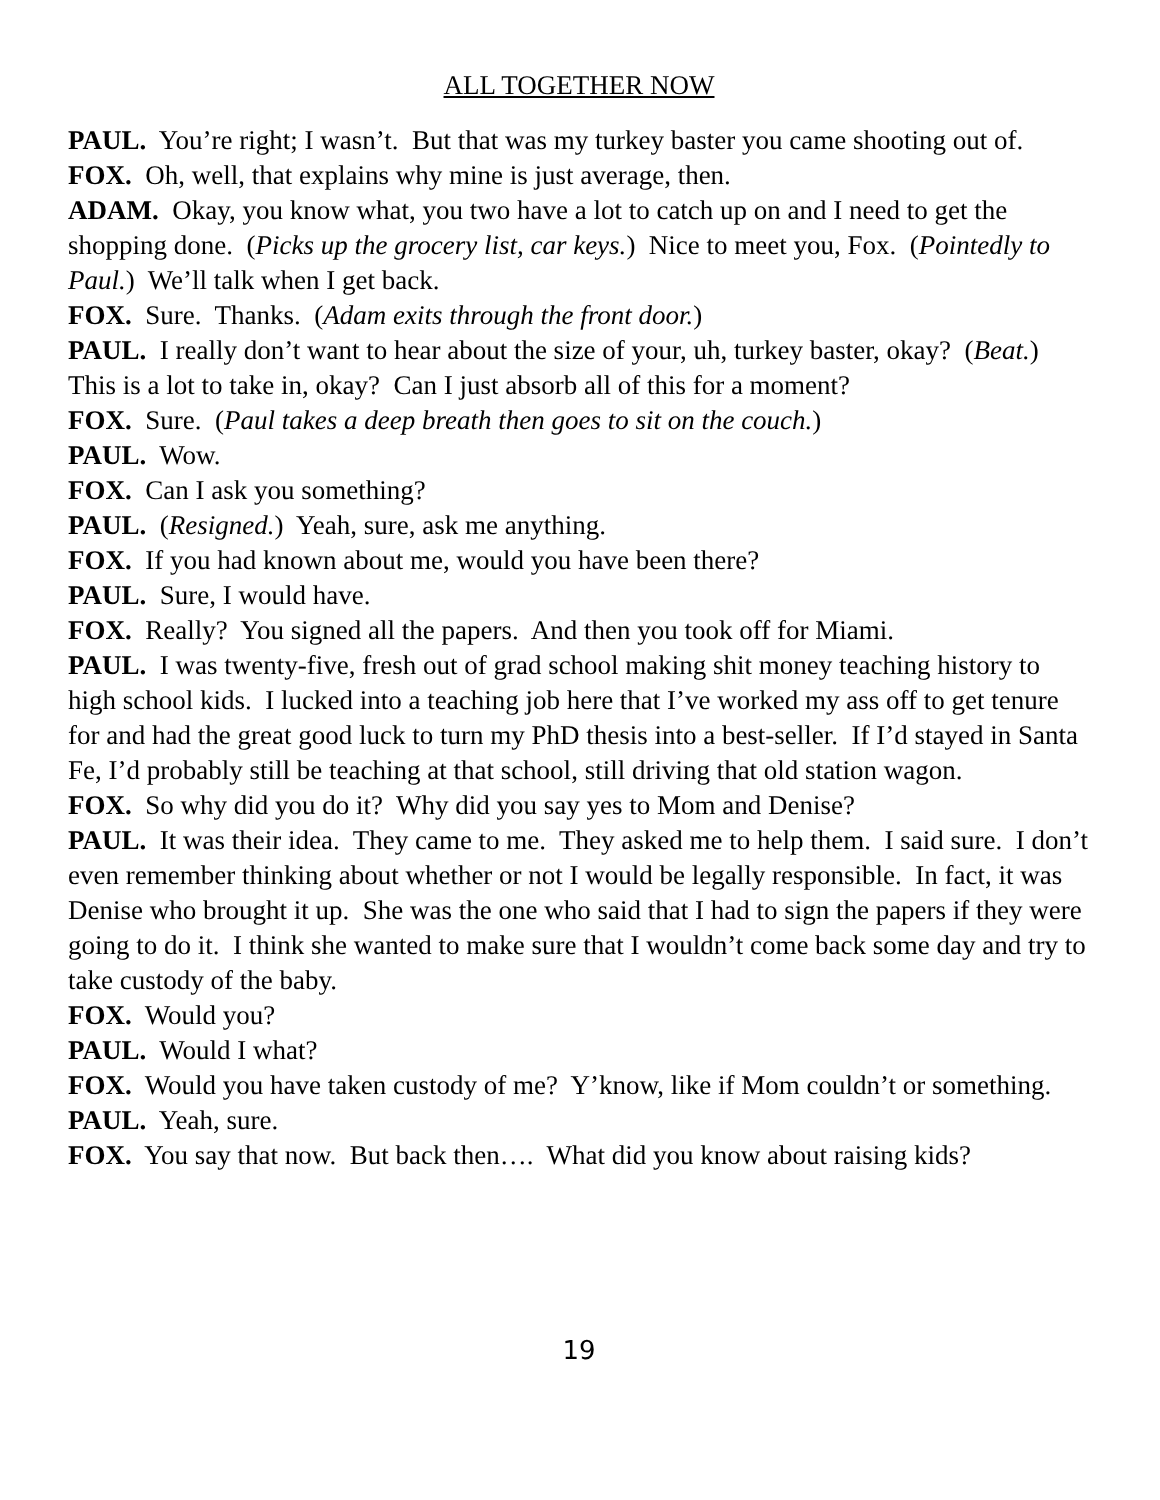ALL TOGETHER NOW
PAUL. You’re right; I wasn’t. But that was my turkey baster you came shooting out of.
FOX. Oh, well, that explains why mine is just average, then.
ADAM. Okay, you know what, you two have a lot to catch up on and I need to get the shopping done. (Picks up the grocery list, car keys.) Nice to meet you, Fox. (Pointedly to Paul.) We’ll talk when I get back.
FOX. Sure. Thanks. (Adam exits through the front door.)
PAUL. I really don’t want to hear about the size of your, uh, turkey baster, okay? (Beat.) This is a lot to take in, okay? Can I just absorb all of this for a moment?
FOX. Sure. (Paul takes a deep breath then goes to sit on the couch.)
PAUL. Wow.
FOX. Can I ask you something?
PAUL. (Resigned.) Yeah, sure, ask me anything.
FOX. If you had known about me, would you have been there?
PAUL. Sure, I would have.
FOX. Really? You signed all the papers. And then you took off for Miami.
PAUL. I was twenty-five, fresh out of grad school making shit money teaching history to high school kids. I lucked into a teaching job here that I’ve worked my ass off to get tenure for and had the great good luck to turn my PhD thesis into a best-seller. If I’d stayed in Santa Fe, I’d probably still be teaching at that school, still driving that old station wagon.
FOX. So why did you do it? Why did you say yes to Mom and Denise?
PAUL. It was their idea. They came to me. They asked me to help them. I said sure. I don’t even remember thinking about whether or not I would be legally responsible. In fact, it was Denise who brought it up. She was the one who said that I had to sign the papers if they were going to do it. I think she wanted to make sure that I wouldn’t come back some day and try to take custody of the baby.
FOX. Would you?
PAUL. Would I what?
FOX. Would you have taken custody of me? Y’know, like if Mom couldn’t or something.
PAUL. Yeah, sure.
FOX. You say that now. But back then…. What did you know about raising kids?
19